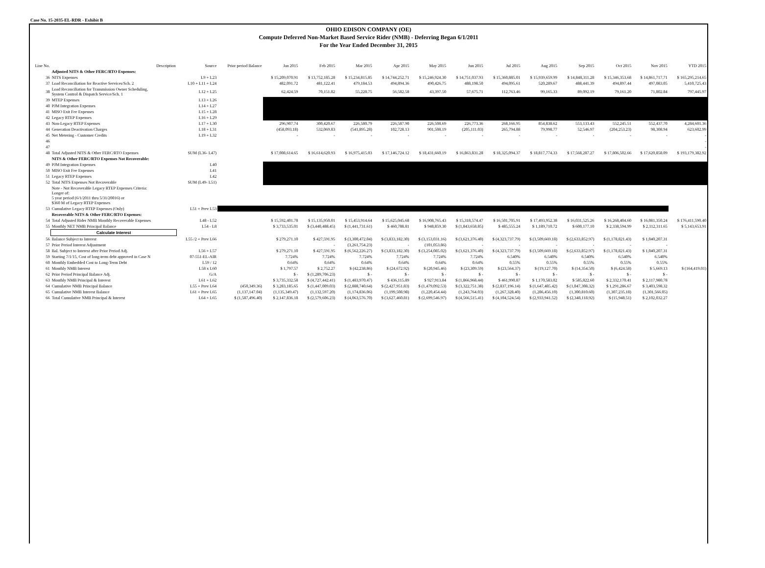Case No. 15-2035-EL-RDR - Exhibit B
OHIO EDISON COMPANY (OE)
Compute Deferred Non-Market Based Service Rider (NMB) - Deferring Began 6/1/2011
For the Year Ended December 31, 2015
| Line No. | Description | Source | Prior period Balance | Jan 2015 | Feb 2015 | Mar 2015 | Apr 2015 | May 2015 | Jun 2015 | Jul 2015 | Aug 2015 | Sep 2015 | Oct 2015 | Nov 2015 | YTD 2015 |
| --- | --- | --- | --- | --- | --- | --- | --- | --- | --- | --- | --- | --- | --- | --- | --- |
| | Adjusted NITS & Other FERC/RTO Expenses: | | | | | | | | | | | | | | |
| 36 | NITS Expenses | L9 + L23 | | $ 15,209,070.91 | $ 13,752,185.28 | $ 15,234,815.85 | $ 14,744,252.71 | $ 15,246,924.30 | $ 14,751,037.93 | $ 15,360,885.01 | $ 15,939,659.99 | $ 14,848,311.28 | $ 15,346,353.68 | $ 14,861,717.71 | $ 165,295,214.65 |
| 37 | Load Reconciliation for Reactive Services/Sch. 2 | L10 + L11 + L24 | | 482,091.72 | 481,122.41 | 479,184.53 | 494,894.36 | 490,426.75 | 488,198.50 | 494,095.61 | 520,289.67 | 488,441.39 | 494,897.44 | 497,083.05 | 5,410,725.43 |
| 38 | Load Reconciliation for Transmission Owner Scheduling, System Control & Dispatch Service/Sch. 1 | L12 + L25 | | 62,424.59 | 70,151.82 | 55,228.75 | 56,582.58 | 43,397.50 | 57,675.71 | 112,763.46 | 99,165.33 | 89,092.19 | 79,161.20 | 71,802.84 | 797,445.97 |
| 39 | MTEP Expenses | L13 + L26 | | | | | | | | | | | | | |
| 40 | PJM Integration Expenses | L14 + L27 | | | | | | | | | | | | | |
| 41 | MISO Exit Fee Expenses | L15 + L28 | | | | | | | | | | | | | |
| 42 | Legacy RTEP Expenses | L16 + L29 | | | | | | | | | | | | | |
| 43 | Non-Legacy RTEP Expenses | L17 + L30 | | 296,907.74 | 300,420.67 | 226,580.79 | 226,587.90 | 226,508.69 | 226,773.36 | 268,166.95 | 854,838.62 | 553,133.43 | 552,245.51 | 552,437.70 | 4,284,601.36 |
| 44 | Generation Deactivation Charges | L18 + L31 | | (458,093.18) | 532,069.83 | (541,895.28) | 102,728.13 | 901,508.19 | (205,111.03) | 265,794.88 | 79,998.77 | 52,546.97 | (204,253.23) | 98,308.94 | 623,602.99 |
| 45 | Net Metering - Customer Credits | L19 + L32 | | - | - | - | - | - | - | - | - | - | - | - | - |
| 46 | | | | | | | | | | | | | | | - |
| 47 | | | | | | | | | | | | | | | - |
| 48 | Total Adjusted NITS & Other FERC/RTO Expenses | SUM (L36- L47) | | $ 17,008,614.65 | $ 16,614,620.93 | $ 16,975,415.03 | $ 17,146,724.12 | $ 18,431,660.19 | $ 16,863,831.28 | $ 18,325,094.37 | $ 18,817,774.33 | $ 17,568,287.27 | $ 17,806,502.66 | $ 17,620,858.09 | $ 193,179,382.92 |
| | NITS & Other FERC/RTO Expenses Not Recoverable: | | | | | | | | | | | | | | |
| 49 | PJM Integration Expenses | L40 | | | | | | | | | | | | | |
| 50 | MISO Exit Fee Expenses | L41 | | | | | | | | | | | | | |
| 51 | Legacy RTEP Expenses | L42 | | | | | | | | | | | | | |
| 52 | Total NITS Expenses Not Recoverable | SUM (L49- L51) | | | | | | | | | | | | | |
| | Note - Not Recoverable Legacy RTEP Expenses Criteria: Longer of: 5 year period (6/1/2011 thru 5/31/20016) or $360 M of Legacy RTEP Expenses | | | | | | | | | | | | | | |
| 53 | Cumulative Legacy RTEP Expenses (Only) | L51 + Prev L53 | | | | | | | | | | | | | |
| | Recoverable NITS & Other FERC/RTO Expenses: | | | | | | | | | | | | | | |
| 54 | Total Adjusted Rider NMB Monthly Recoverable Expenses | L48 - L52 | | $ 15,592,401.78 | $ 15,135,950.01 | $ 15,453,914.64 | $ 15,625,045.68 | $ 16,908,765.43 | $ 15,318,574.47 | $ 16,501,705.91 | $ 17,493,952.38 | $ 16,031,525.26 | $ 16,268,404.60 | $ 16,081,350.24 | $ 176,411,590.40 |
| 55 | Monthly NET NMB Principal Balance | L54 - L8 | | $ 3,733,535.01 | $ (3,440,488.45) | $ (1,441,731.61) | $ 460,788.81 | $ 948,859.30 | $ (1,843,658.85) | $ 485,555.24 | $ 1,189,710.72 | $ 600,177.10 | $ 2,338,594.99 | $ 2,112,311.65 | $ 5,143,653.91 |
| | Calculate Interest | | | | | | | | | | | | | | |
| 56 | Balance Subject to Interest | L55 /2 + Prev L66 | | $ 279,271.10 | $ 427,591.95 | $ (3,300,472.04) | $ (3,833,182.30) | $ (3,153,031.16) | $ (3,621,376.40) | $ (4,323,737.79) | $ (3,509,669.18) | $ (2,633,852.97) | $ (1,178,821.43) | $ 1,040,207.31 | |
| 57 | Prior Period Interest Adjustment | | | | - | (3,261,754.23) | - | (101,053.86) | - | - | - | - | - | - | |
| 58 | Bal. Subject to Interest after Prior Period Adj. | L56 + L57 | | $ 279,271.10 | $ 427,591.95 | $ (6,562,226.27) | $ (3,833,182.30) | $ (3,254,085.02) | $ (3,621,376.40) | $ (4,323,737.79) | $ (3,509,669.18) | $ (2,633,852.97) | $ (1,178,821.43) | $ 1,040,207.31 | |
| 59 | Starting 7/1/15, Cost of long-term debt approved in Case N | 07-551-EL-AIR | | 7.724% | 7.724% | 7.724% | 7.724% | 7.724% | 7.724% | 6.540% | 6.540% | 6.540% | 6.540% | 6.540% | |
| 60 | Monthly Embedded Cost to Long-Term Debt | L59 / 12 | | 0.64% | 0.64% | 0.64% | 0.64% | 0.64% | 0.64% | 0.55% | 0.55% | 0.55% | 0.55% | 0.55% | |
| 61 | Monthly NMB Interest | L58 x L60 | | $ 1,797.57 | $ 2,752.27 | $ (42,238.86) | $ (24,672.92) | $ (20,945.46) | $ (23,309.59) | $ (23,564.37) | $ (19,127.70) | $ (14,354.50) | $ (6,424.58) | $ 5,669.13 | $ (164,419.01) |
| 62 | Prior Period Principal Balance Adj. | G/A | | $ - | $ (1,289,706.23) | $ - | $ - | $ - | $ - | $ - | $ - | $ - | $ - | $ - | |
| 63 | Monthly NMB Principal & Interest | L61 + L62 | | $ 3,735,332.58 | $ (4,727,442.41) | $ (1,483,970.47) | $ 436,115.89 | $ 927,913.84 | $ (1,866,968.44) | $ 461,990.87 | $ 1,170,583.02 | $ 585,822.60 | $ 2,332,170.41 | $ 2,117,980.78 | |
| 64 | Cumulative NMB Principal Balance | L55 + Prev L64 | (450,349.36) | $ 3,283,185.65 | $ (1,447,009.03) | $ (2,888,740.64) | $ (2,427,951.83) | $ (1,479,092.53) | $ (3,322,751.38) | $ (2,837,196.14) | $ (1,647,485.42) | $ (1,047,308.32) | $ 1,291,286.67 | $ 3,403,598.32 | |
| 65 | Cumulative NMB Interest Balance | L61 + Prev L65 | (1,137,147.04) | (1,135,349.47) | (1,132,597.20) | (1,174,836.06) | (1,199,508.98) | (1,220,454.44) | (1,243,764.03) | (1,267,328.40) | (1,286,456.10) | (1,300,810.60) | (1,307,235.18) | (1,301,566.05) | |
| 66 | Total Cumulative NMB Principal & Interest | L64 + L65 | $ (1,587,496.40) | $ 2,147,836.18 | $ (2,579,606.23) | $ (4,063,576.70) | $ (3,627,460.81) | $ (2,699,546.97) | $ (4,566,515.41) | $ (4,104,524.54) | $ (2,933,941.52) | $ (2,348,118.92) | $ (15,948.51) | $ 2,102,032.27 | |